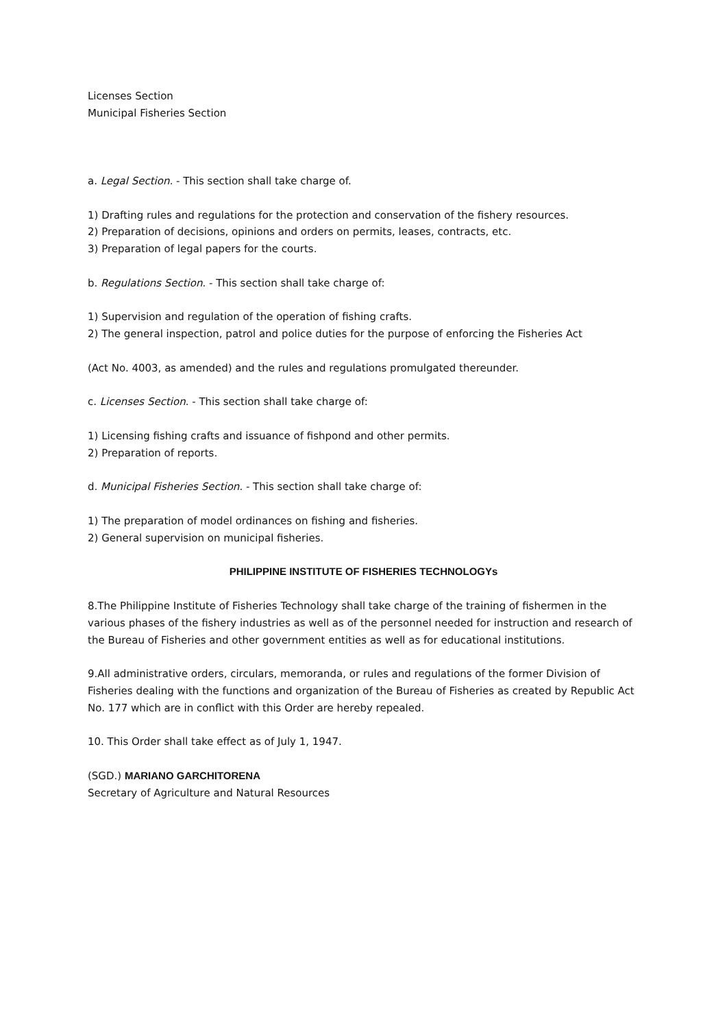Licenses Section
Municipal Fisheries Section
a. Legal Section. - This section shall take charge of.
1) Drafting rules and regulations for the protection and conservation of the fishery resources.
2) Preparation of decisions, opinions and orders on permits, leases, contracts, etc.
3) Preparation of legal papers for the courts.
b. Regulations Section. - This section shall take charge of:
1) Supervision and regulation of the operation of fishing crafts.
2) The general inspection, patrol and police duties for the purpose of enforcing the Fisheries Act
(Act No. 4003, as amended) and the rules and regulations promulgated thereunder.
c. Licenses Section. - This section shall take charge of:
1) Licensing fishing crafts and issuance of fishpond and other permits.
2) Preparation of reports.
d. Municipal Fisheries Section. - This section shall take charge of:
1) The preparation of model ordinances on fishing and fisheries.
2) General supervision on municipal fisheries.
PHILIPPINE INSTITUTE OF FISHERIES TECHNOLOGYs
8.The Philippine Institute of Fisheries Technology shall take charge of the training of fishermen in the various phases of the fishery industries as well as of the personnel needed for instruction and research of the Bureau of Fisheries and other government entities as well as for educational institutions.
9.All administrative orders, circulars, memoranda, or rules and regulations of the former Division of Fisheries dealing with the functions and organization of the Bureau of Fisheries as created by Republic Act No. 177 which are in conflict with this Order are hereby repealed.
10. This Order shall take effect as of July 1, 1947.
(SGD.) MARIANO GARCHITORENA
Secretary of Agriculture and Natural Resources